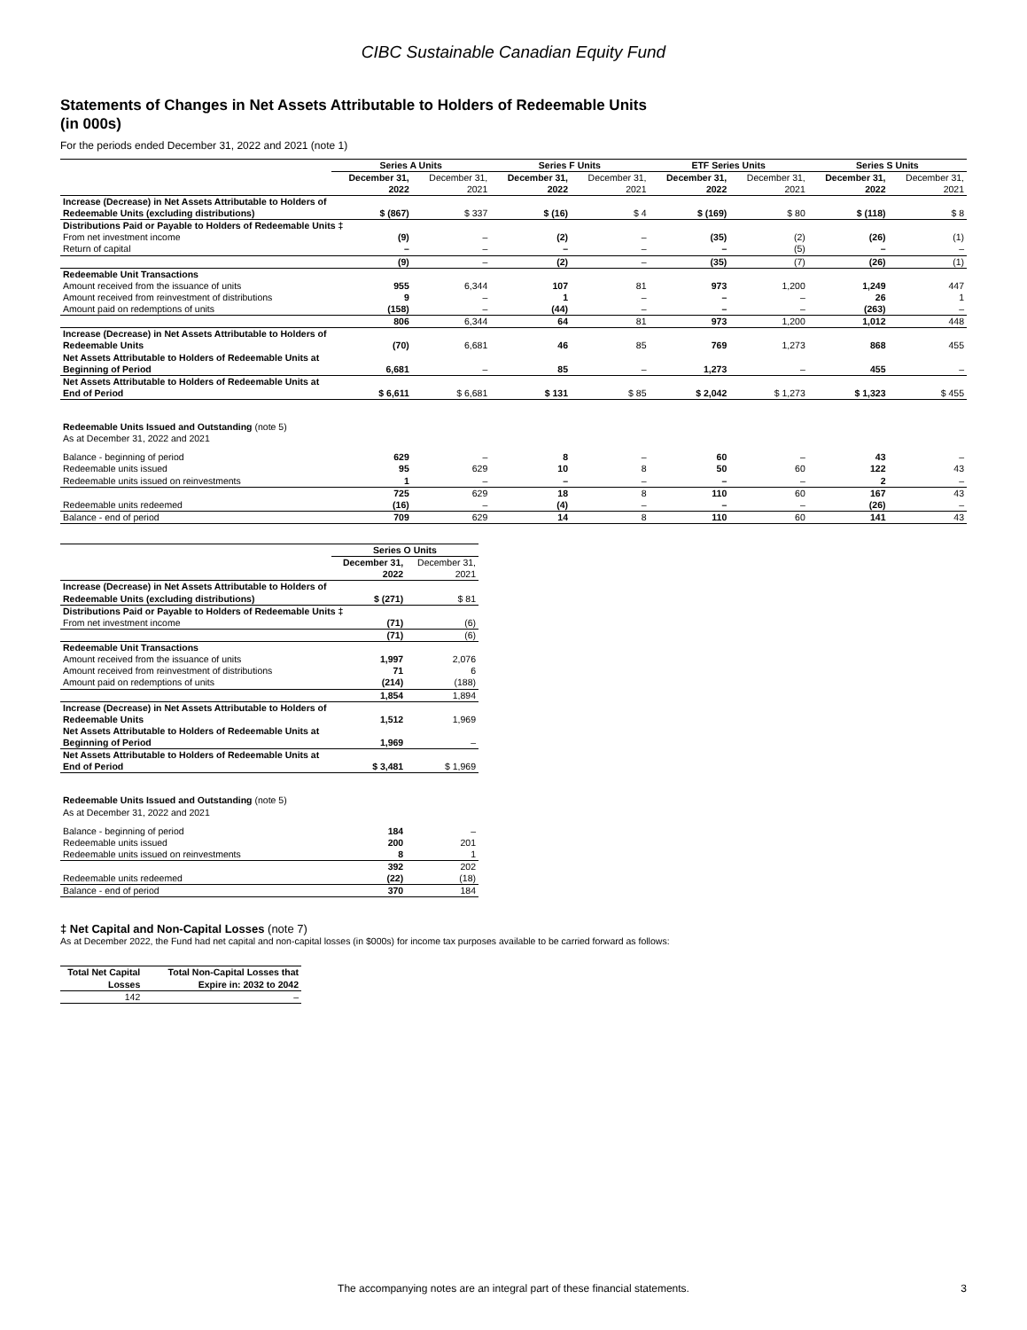CIBC Sustainable Canadian Equity Fund
Statements of Changes in Net Assets Attributable to Holders of Redeemable Units
(in 000s)
For the periods ended December 31, 2022 and 2021 (note 1)
| | Series A Units | | Series F Units | | ETF Series Units | | Series S Units | |
| --- | --- | --- | --- | --- | --- | --- | --- | --- |
| | December 31, 2022 | December 31, 2021 | December 31, 2022 | December 31, 2021 | December 31, 2022 | December 31, 2021 | December 31, 2022 | December 31, 2021 |
| Increase (Decrease) in Net Assets Attributable to Holders of Redeemable Units (excluding distributions) | $ (867) | $ 337 | $ (16) | $ 4 | $ (169) | $ 80 | $ (118) | $ 8 |
| Distributions Paid or Payable to Holders of Redeemable Units ‡ | | | | | | | | |
| From net investment income | (9) | – | (2) | – | (35) | (2) | (26) | (1) |
| Return of capital | – | – | – | – | – | (5) | – | – |
| | (9) | – | (2) | – | (35) | (7) | (26) | (1) |
| Redeemable Unit Transactions | | | | | | | | |
| Amount received from the issuance of units | 955 | 6,344 | 107 | 81 | 973 | 1,200 | 1,249 | 447 |
| Amount received from reinvestment of distributions | 9 | – | 1 | – | – | – | 26 | 1 |
| Amount paid on redemptions of units | (158) | – | (44) | – | – | – | (263) | – |
| | 806 | 6,344 | 64 | 81 | 973 | 1,200 | 1,012 | 448 |
| Increase (Decrease) in Net Assets Attributable to Holders of Redeemable Units | (70) | 6,681 | 46 | 85 | 769 | 1,273 | 868 | 455 |
| Net Assets Attributable to Holders of Redeemable Units at Beginning of Period | 6,681 | – | 85 | – | 1,273 | – | 455 | – |
| Net Assets Attributable to Holders of Redeemable Units at End of Period | $ 6,611 | $ 6,681 | $ 131 | $ 85 | $ 2,042 | $ 1,273 | $ 1,323 | $ 455 |
| Redeemable Units Issued and Outstanding (note 5) As at December 31, 2022 and 2021 | | | | | | | | |
| Balance - beginning of period | 629 | – | 8 | – | 60 | – | 43 | – |
| Redeemable units issued | 95 | 629 | 10 | 8 | 50 | 60 | 122 | 43 |
| Redeemable units issued on reinvestments | 1 | – | – | – | – | – | 2 | – |
| | 725 | 629 | 18 | 8 | 110 | 60 | 167 | 43 |
| Redeemable units redeemed | (16) | – | (4) | – | – | – | (26) | – |
| Balance - end of period | 709 | 629 | 14 | 8 | 110 | 60 | 141 | 43 |
| | Series O Units | |
| --- | --- | --- |
| | December 31, 2022 | December 31, 2021 |
| Increase (Decrease) in Net Assets Attributable to Holders of Redeemable Units (excluding distributions) | $ (271) | $ 81 |
| Distributions Paid or Payable to Holders of Redeemable Units ‡ | | |
| From net investment income | (71) | (6) |
| | (71) | (6) |
| Redeemable Unit Transactions | | |
| Amount received from the issuance of units | 1,997 | 2,076 |
| Amount received from reinvestment of distributions | 71 | 6 |
| Amount paid on redemptions of units | (214) | (188) |
| | 1,854 | 1,894 |
| Increase (Decrease) in Net Assets Attributable to Holders of Redeemable Units | 1,512 | 1,969 |
| Net Assets Attributable to Holders of Redeemable Units at Beginning of Period | 1,969 | – |
| Net Assets Attributable to Holders of Redeemable Units at End of Period | $ 3,481 | $ 1,969 |
| Redeemable Units Issued and Outstanding (note 5) As at December 31, 2022 and 2021 | | |
| Balance - beginning of period | 184 | – |
| Redeemable units issued | 200 | 201 |
| Redeemable units issued on reinvestments | 8 | 1 |
| | 392 | 202 |
| Redeemable units redeemed | (22) | (18) |
| Balance - end of period | 370 | 184 |
‡ Net Capital and Non-Capital Losses (note 7)
As at December 2022, the Fund had net capital and non-capital losses (in $000s) for income tax purposes available to be carried forward as follows:
| Total Net Capital Losses | Total Non-Capital Losses that Expire in: 2032 to 2042 |
| --- | --- |
| 142 | – |
The accompanying notes are an integral part of these financial statements. 3